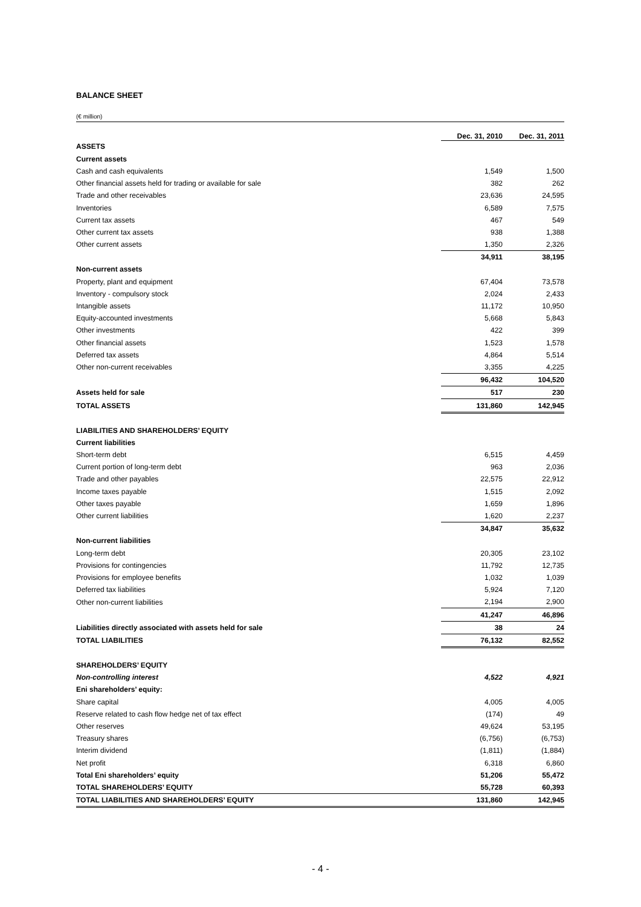BALANCE SHEET
(€ million)
| | Dec. 31, 2010 | Dec. 31, 2011 |
| ASSETS | | |
| Current assets | | |
| Cash and cash equivalents | 1,549 | 1,500 |
| Other financial assets held for trading or available for sale | 382 | 262 |
| Trade and other receivables | 23,636 | 24,595 |
| Inventories | 6,589 | 7,575 |
| Current tax assets | 467 | 549 |
| Other current tax assets | 938 | 1,388 |
| Other current assets | 1,350 | 2,326 |
| | 34,911 | 38,195 |
| Non-current assets | | |
| Property, plant and equipment | 67,404 | 73,578 |
| Inventory - compulsory stock | 2,024 | 2,433 |
| Intangible assets | 11,172 | 10,950 |
| Equity-accounted investments | 5,668 | 5,843 |
| Other investments | 422 | 399 |
| Other financial assets | 1,523 | 1,578 |
| Deferred tax assets | 4,864 | 5,514 |
| Other non-current receivables | 3,355 | 4,225 |
| | 96,432 | 104,520 |
| Assets held for sale | 517 | 230 |
| TOTAL ASSETS | 131,860 | 142,945 |
| LIABILITIES AND SHAREHOLDERS’ EQUITY | | |
| Current liabilities | | |
| Short-term debt | 6,515 | 4,459 |
| Current portion of long-term debt | 963 | 2,036 |
| Trade and other payables | 22,575 | 22,912 |
| Income taxes payable | 1,515 | 2,092 |
| Other taxes payable | 1,659 | 1,896 |
| Other current liabilities | 1,620 | 2,237 |
| | 34,847 | 35,632 |
| Non-current liabilities | | |
| Long-term debt | 20,305 | 23,102 |
| Provisions for contingencies | 11,792 | 12,735 |
| Provisions for employee benefits | 1,032 | 1,039 |
| Deferred tax liabilities | 5,924 | 7,120 |
| Other non-current liabilities | 2,194 | 2,900 |
| | 41,247 | 46,896 |
| Liabilities directly associated with assets held for sale | 38 | 24 |
| TOTAL LIABILITIES | 76,132 | 82,552 |
| SHAREHOLDERS’ EQUITY | | |
| Non-controlling interest | 4,522 | 4,921 |
| Eni shareholders’ equity: | | |
| Share capital | 4,005 | 4,005 |
| Reserve related to cash flow hedge net of tax effect | (174) | 49 |
| Other reserves | 49,624 | 53,195 |
| Treasury shares | (6,756) | (6,753) |
| Interim dividend | (1,811) | (1,884) |
| Net profit | 6,318 | 6,860 |
| Total Eni shareholders’ equity | 51,206 | 55,472 |
| TOTAL SHAREHOLDERS’ EQUITY | 55,728 | 60,393 |
| TOTAL LIABILITIES AND SHAREHOLDERS’ EQUITY | 131,860 | 142,945 |
- 4 -